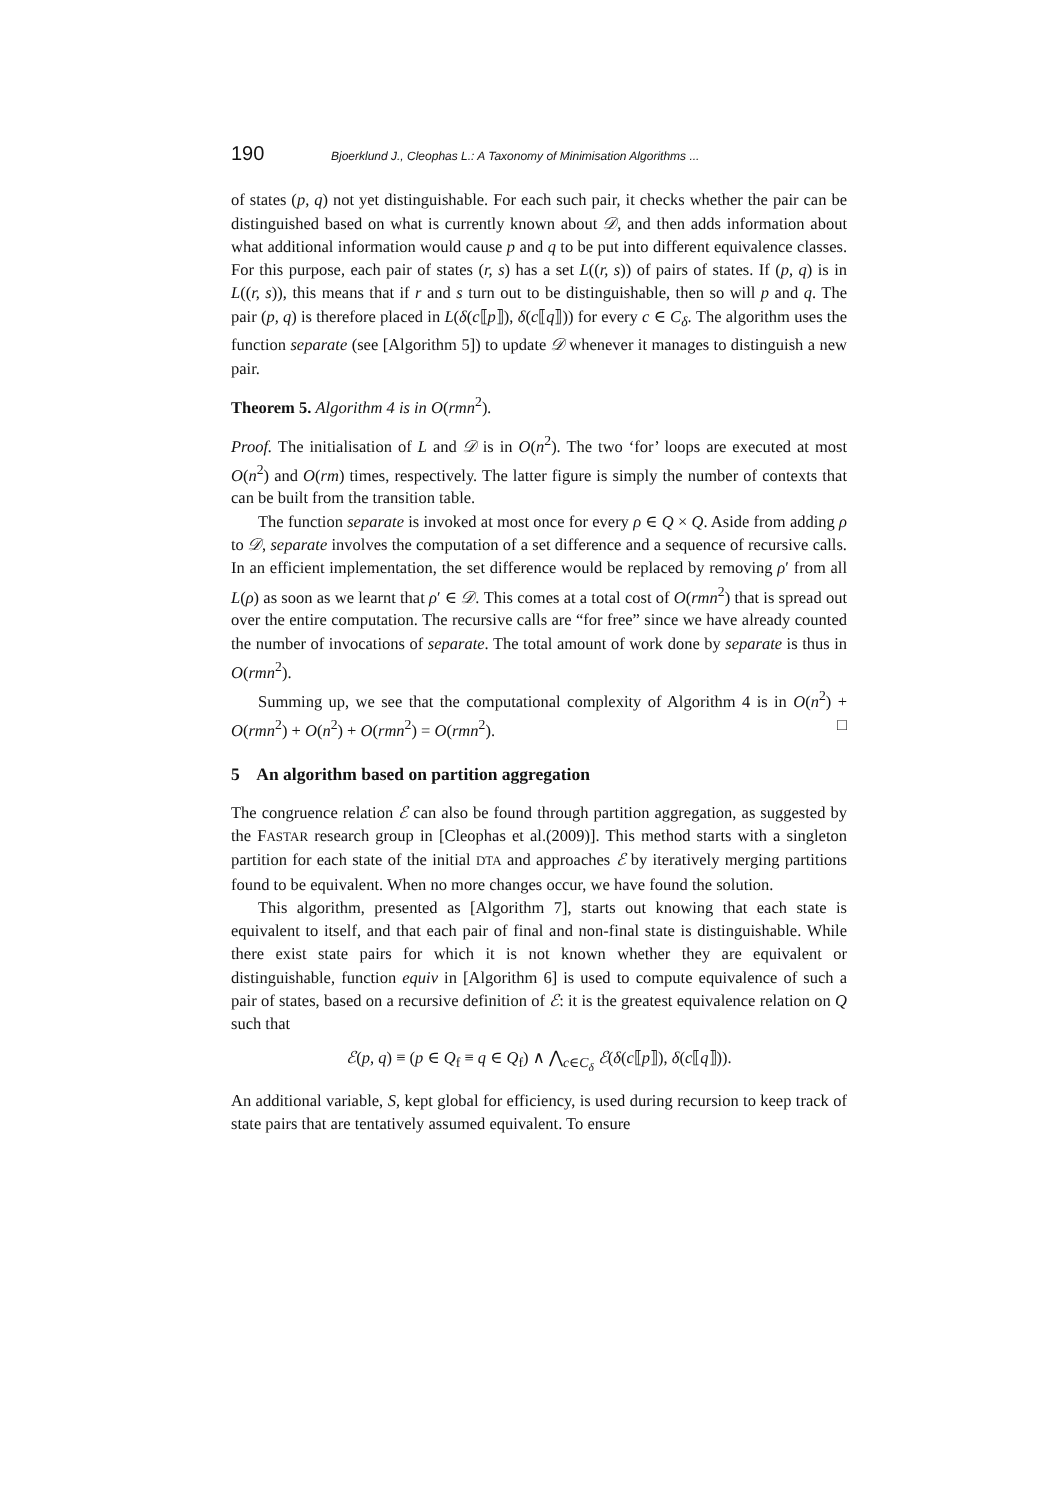190 Bjoerklund J., Cleophas L.: A Taxonomy of Minimisation Algorithms ...
of states (p, q) not yet distinguishable. For each such pair, it checks whether the pair can be distinguished based on what is currently known about 𝒟, and then adds information about what additional information would cause p and q to be put into different equivalence classes. For this purpose, each pair of states (r, s) has a set L((r, s)) of pairs of states. If (p, q) is in L((r, s)), this means that if r and s turn out to be distinguishable, then so will p and q. The pair (p, q) is therefore placed in L(δ(c⟦p⟧), δ(c⟦q⟧)) for every c ∈ C<sub>δ</sub>. The algorithm uses the function separate (see [Algorithm 5]) to update 𝒟 whenever it manages to distinguish a new pair.
Theorem 5. Algorithm 4 is in O(rmn<sup>2</sup>).
Proof. The initialisation of L and 𝒟 is in O(n<sup>2</sup>). The two ‘for’ loops are executed at most O(n<sup>2</sup>) and O(rm) times, respectively. The latter figure is simply the number of contexts that can be built from the transition table.
The function separate is invoked at most once for every ρ ∈ Q × Q. Aside from adding ρ to 𝒟, separate involves the computation of a set difference and a sequence of recursive calls. In an efficient implementation, the set difference would be replaced by removing ρ′ from all L(ρ) as soon as we learnt that ρ′ ∈ 𝒟. This comes at a total cost of O(rmn<sup>2</sup>) that is spread out over the entire computation. The recursive calls are “for free” since we have already counted the number of invocations of separate. The total amount of work done by separate is thus in O(rmn<sup>2</sup>).
Summing up, we see that the computational complexity of Algorithm 4 is in O(n<sup>2</sup>) + O(rmn<sup>2</sup>) + O(n<sup>2</sup>) + O(rmn<sup>2</sup>) = O(rmn<sup>2</sup>). □
5 An algorithm based on partition aggregation
The congruence relation ℰ can also be found through partition aggregation, as suggested by the FASTAR research group in [Cleophas et al.(2009)]. This method starts with a singleton partition for each state of the initial DTA and approaches ℰ by iteratively merging partitions found to be equivalent. When no more changes occur, we have found the solution.
This algorithm, presented as [Algorithm 7], starts out knowing that each state is equivalent to itself, and that each pair of final and non-final state is distinguishable. While there exist state pairs for which it is not known whether they are equivalent or distinguishable, function equiv in [Algorithm 6] is used to compute equivalence of such a pair of states, based on a recursive definition of ℰ: it is the greatest equivalence relation on Q such that
ℰ(p, q) ≡ (p ∈ Q<sub>f</sub> ≡ q ∈ Q<sub>f</sub>) ∧ ⋀<sub>c∈C<sub>δ</sub></sub> ℰ(δ(c⟦p⟧), δ(c⟦q⟧)).
An additional variable, S, kept global for efficiency, is used during recursion to keep track of state pairs that are tentatively assumed equivalent. To ensure